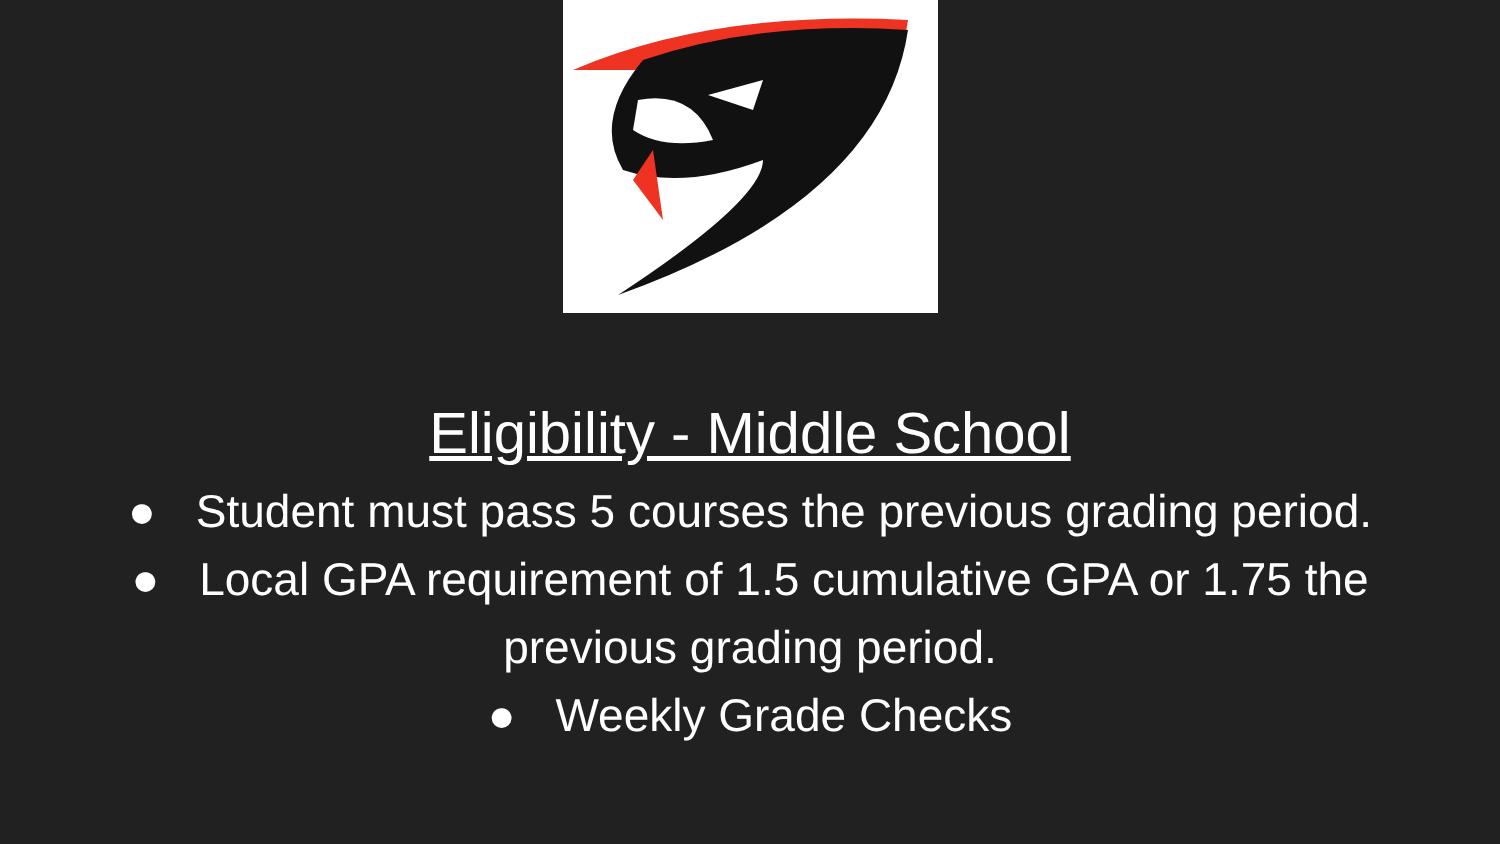Eligibility - Middle School
● Student must pass 5 courses the previous grading period.
● Local GPA requirement of 1.5 cumulative GPA or 1.75 the previous grading period.
● Weekly Grade Checks